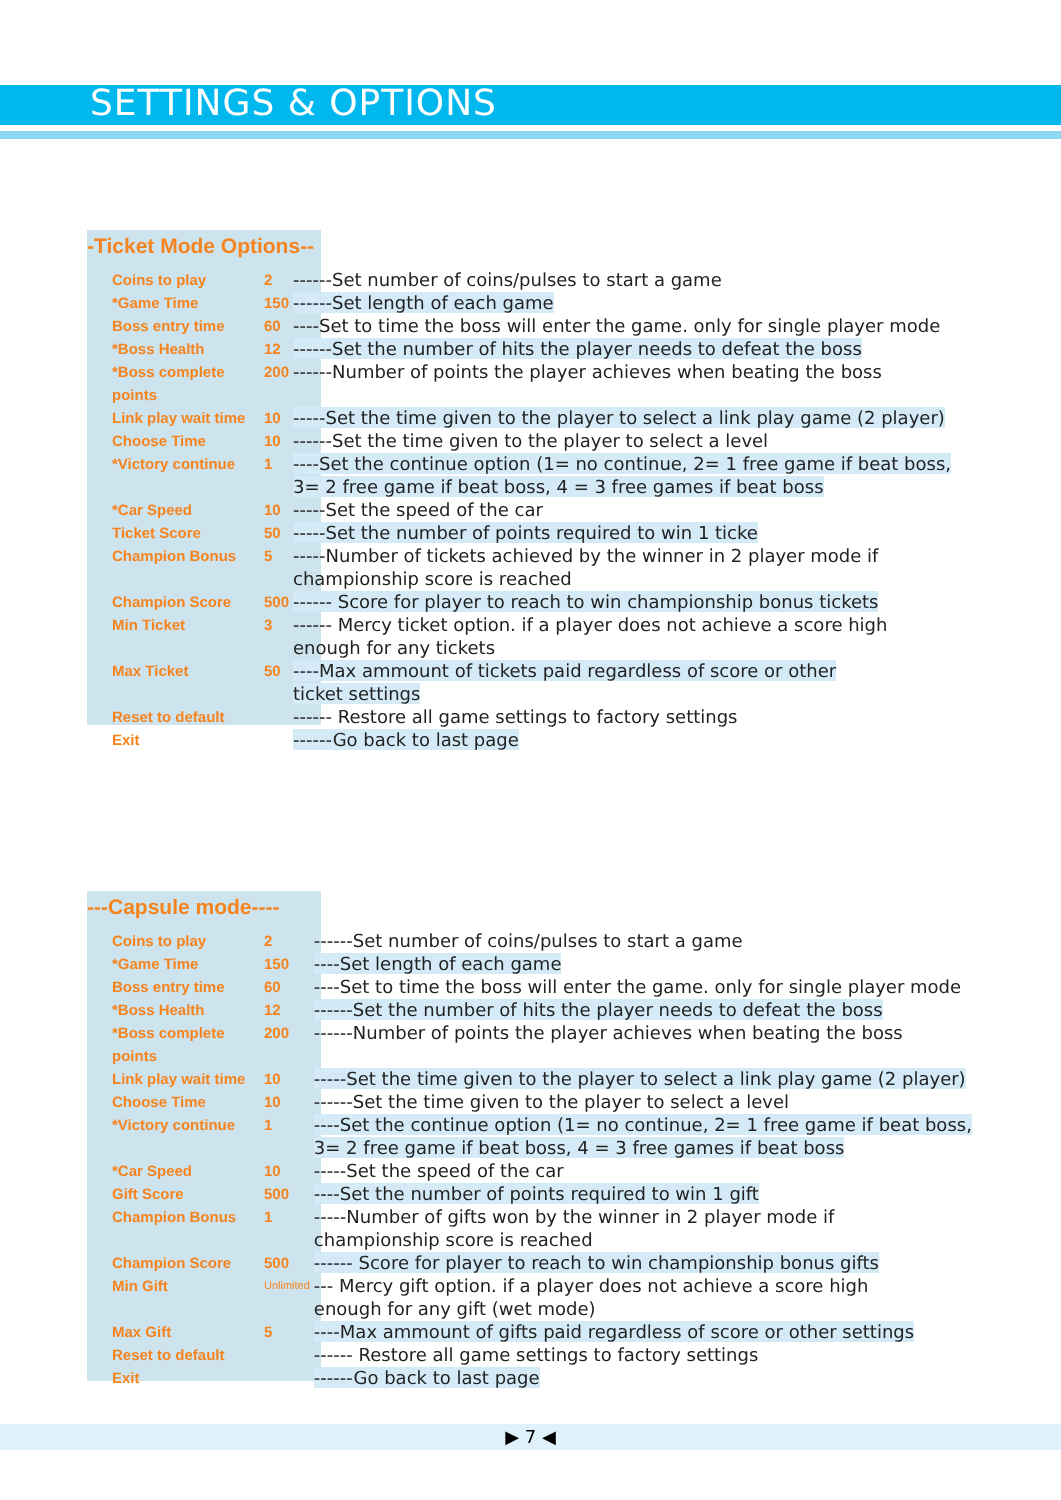SETTINGS & OPTIONS
-Ticket Mode Options--
| Coins to play | 2 | ------Set number of coins/pulses to start a game |
| *Game Time | 150 | ------Set length of each game |
| Boss entry time | 60 | ----Set to time the boss will enter the game. only for single player mode |
| *Boss Health | 12 | ------Set the number of hits the player needs to defeat the boss |
| *Boss complete points | 200 | ------Number of points the player achieves when beating the boss |
| Link play wait time | 10 | -----Set the time given to the player to select a link play game (2 player) |
| Choose Time | 10 | ------Set the time given to the player to select a level |
| *Victory continue | 1 | ----Set the continue option (1= no continue, 2= 1 free game if beat boss, 3= 2 free game if beat boss, 4 = 3 free games if beat boss |
| *Car Speed | 10 | -----Set the speed of the car |
| Ticket Score | 50 | -----Set the number of points required to win 1 ticke |
| Champion Bonus | 5 | -----Number of tickets achieved by the winner in 2 player mode if championship score is reached |
| Champion Score | 500 | ------ Score for player to reach to win championship bonus tickets |
| Min Ticket | 3 | ------ Mercy ticket option. if a player does not achieve a score high enough for any tickets |
| Max Ticket | 50 | ----Max ammount of tickets paid regardless of score or other ticket settings |
| Reset to default | | ------ Restore all game settings to factory settings |
| Exit | | ------Go back to last page |
---Capsule mode----
| Coins to play | 2 | ------Set number of coins/pulses to start a game |
| *Game Time | 150 | ----Set length of each game |
| Boss entry time | 60 | ----Set to time the boss will enter the game. only for single player mode |
| *Boss Health | 12 | ------Set the number of hits the player needs to defeat the boss |
| *Boss complete points | 200 | ------Number of points the player achieves when beating the boss |
| Link play wait time | 10 | -----Set the time given to the player to select a link play game (2 player) |
| Choose Time | 10 | ------Set the time given to the player to select a level |
| *Victory continue | 1 | ----Set the continue option (1= no continue, 2= 1 free game if beat boss, 3= 2 free game if beat boss, 4 = 3 free games if beat boss |
| *Car Speed | 10 | -----Set the speed of the car |
| Gift Score | 500 | ----Set the number of points required to win 1 gift |
| Champion Bonus | 1 | -----Number of gifts won by the winner in 2 player mode if championship score is reached |
| Champion Score | 500 | ------ Score for player to reach to win championship bonus gifts |
| Min Gift | Unlimited | --- Mercy gift option. if a player does not achieve a score high enough for any gift (wet mode) |
| Max Gift | 5 | ----Max ammount of gifts paid regardless of score or other settings |
| Reset to default | | ------ Restore all game settings to factory settings |
| Exit | | ------Go back to last page |
▶ 7 ◀